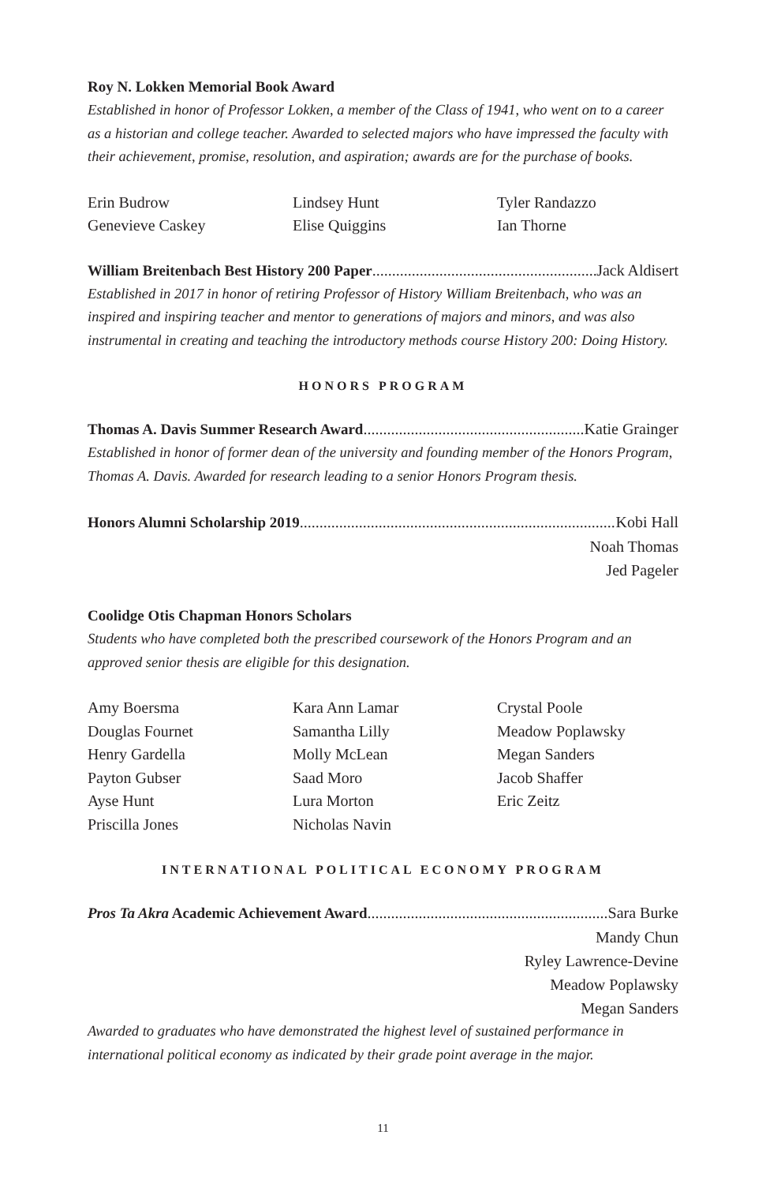Roy N. Lokken Memorial Book Award
Established in honor of Professor Lokken, a member of the Class of 1941, who went on to a career as a historian and college teacher. Awarded to selected majors who have impressed the faculty with their achievement, promise, resolution, and aspiration; awards are for the purchase of books.
Erin Budrow
Genevieve Caskey
Lindsey Hunt
Elise Quiggins
Tyler Randazzo
Ian Thorne
William Breitenbach Best History 200 Paper Jack Aldisert
Established in 2017 in honor of retiring Professor of History William Breitenbach, who was an inspired and inspiring teacher and mentor to generations of majors and minors, and was also instrumental in creating and teaching the introductory methods course History 200: Doing History.
HONORS PROGRAM
Thomas A. Davis Summer Research Award Katie Grainger
Established in honor of former dean of the university and founding member of the Honors Program, Thomas A. Davis. Awarded for research leading to a senior Honors Program thesis.
Honors Alumni Scholarship 2019 Kobi Hall
Noah Thomas
Jed Pageler
Coolidge Otis Chapman Honors Scholars
Students who have completed both the prescribed coursework of the Honors Program and an approved senior thesis are eligible for this designation.
Amy Boersma
Douglas Fournet
Henry Gardella
Payton Gubser
Ayse Hunt
Priscilla Jones
Kara Ann Lamar
Samantha Lilly
Molly McLean
Saad Moro
Lura Morton
Nicholas Navin
Crystal Poole
Meadow Poplawsky
Megan Sanders
Jacob Shaffer
Eric Zeitz
INTERNATIONAL POLITICAL ECONOMY PROGRAM
Pros Ta Akra Academic Achievement Award Sara Burke
Mandy Chun
Ryley Lawrence-Devine
Meadow Poplawsky
Megan Sanders
Awarded to graduates who have demonstrated the highest level of sustained performance in international political economy as indicated by their grade point average in the major.
11